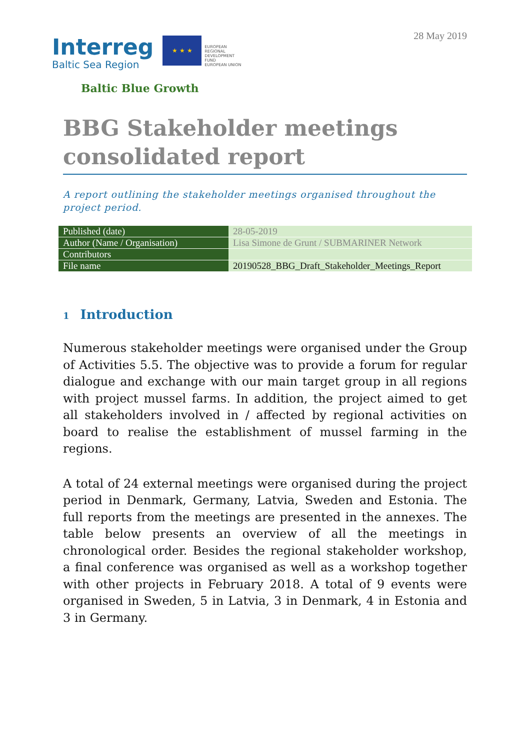28 May 2019
Interreg
Baltic Sea Region
★ ★ ★
EUROPEAN
REGIONAL
DEVELOPMENT
FUND
EUROPEAN UNION
Baltic Blue Growth
BBG Stakeholder meetings consolidated report
A report outlining the stakeholder meetings organised throughout the project period.
| Published (date) | 28-05-2019 |
| Author (Name / Organisation) | Lisa Simone de Grunt / SUBMARINER Network |
| Contributors | |
| File name | 20190528_BBG_Draft_Stakeholder_Meetings_Report |
1 Introduction
Numerous stakeholder meetings were organised under the Group of Activities 5.5. The objective was to provide a forum for regular dialogue and exchange with our main target group in all regions with project mussel farms. In addition, the project aimed to get all stakeholders involved in / affected by regional activities on board to realise the establishment of mussel farming in the regions.
A total of 24 external meetings were organised during the project period in Denmark, Germany, Latvia, Sweden and Estonia. The full reports from the meetings are presented in the annexes. The table below presents an overview of all the meetings in chronological order. Besides the regional stakeholder workshop, a final conference was organised as well as a workshop together with other projects in February 2018. A total of 9 events were organised in Sweden, 5 in Latvia, 3 in Denmark, 4 in Estonia and 3 in Germany.